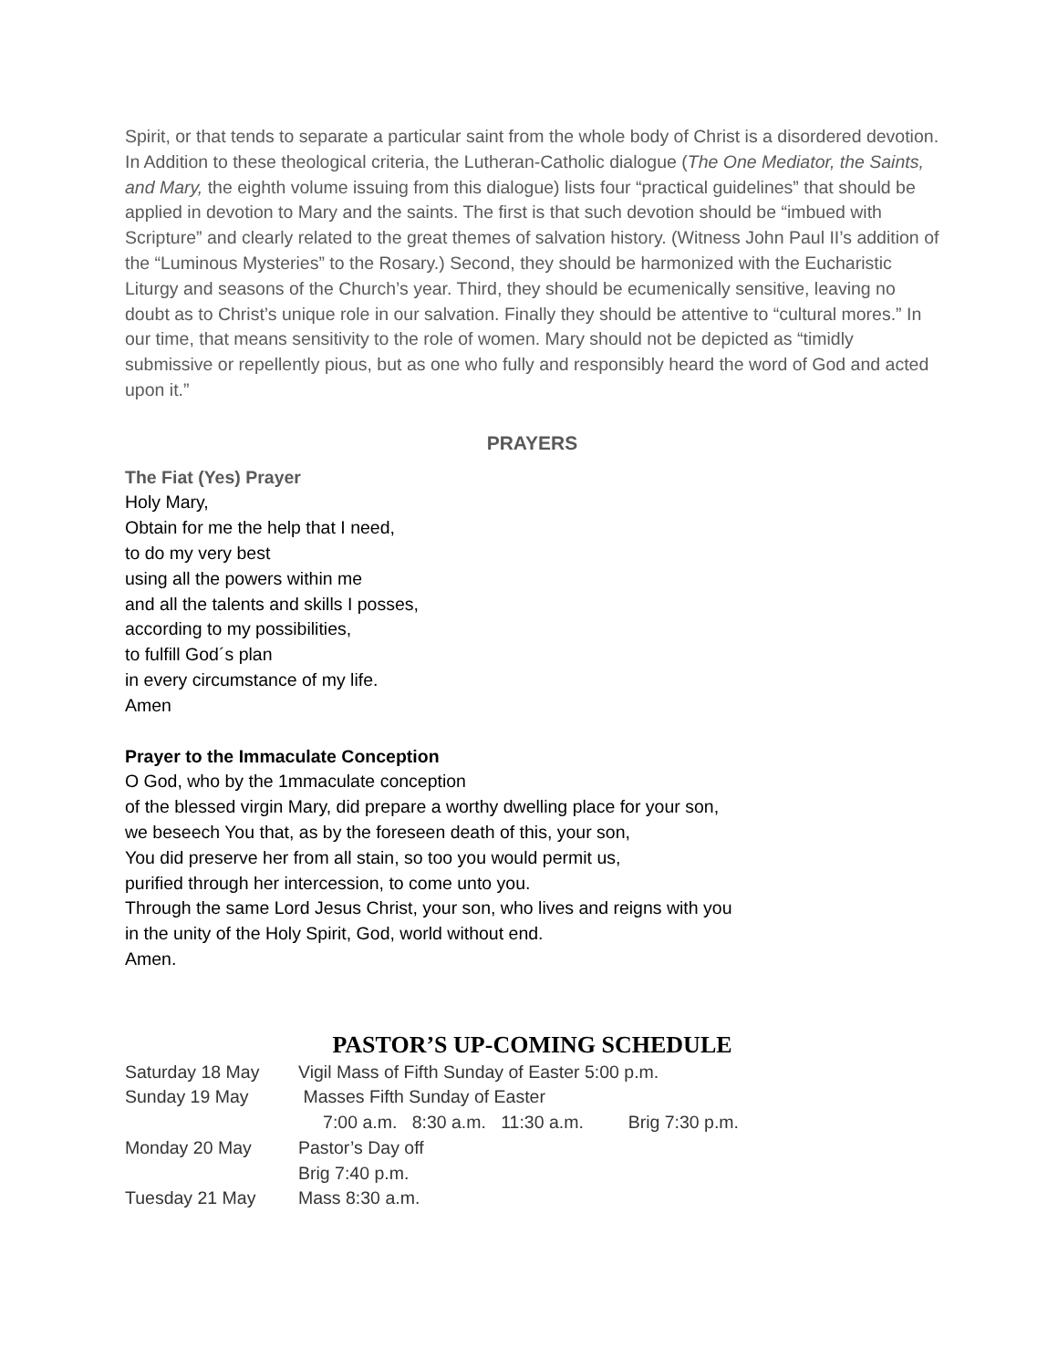Spirit, or that tends to separate a particular saint from the whole body of Christ is a disordered devotion.
In Addition to these theological criteria, the Lutheran-Catholic dialogue (The One Mediator, the Saints, and Mary, the eighth volume issuing from this dialogue) lists four “practical guidelines” that should be applied in devotion to Mary and the saints. The first is that such devotion should be “imbued with Scripture” and clearly related to the great themes of salvation history. (Witness John Paul II’s addition of the “Luminous Mysteries” to the Rosary.) Second, they should be harmonized with the Eucharistic Liturgy and seasons of the Church’s year. Third, they should be ecumenically sensitive, leaving no doubt as to Christ’s unique role in our salvation. Finally they should be attentive to “cultural mores.” In our time, that means sensitivity to the role of women. Mary should not be depicted as “timidly submissive or repellently pious, but as one who fully and responsibly heard the word of God and acted upon it.”
PRAYERS
The Fiat (Yes) Prayer
Holy Mary,
Obtain for me the help that I need,
to do my very best
using all the powers within me
and all the talents and skills I posses,
according to my possibilities,
to fulfill God´s plan
in every circumstance of my life.
Amen
Prayer to the Immaculate Conception
O God, who by the 1mmaculate conception
of the blessed virgin Mary, did prepare a worthy dwelling place for your son,
we beseech You that, as by the foreseen death of this, your son,
You did preserve her from all stain, so too you would permit us,
purified through her intercession, to come unto you.
Through the same Lord Jesus Christ, your son, who lives and reigns with you
in the unity of the Holy Spirit, God, world without end.
Amen.
PASTOR’S UP-COMING SCHEDULE
| Saturday 18 May | Vigil Mass of Fifth Sunday of Easter 5:00 p.m. |
| Sunday 19 May | Masses Fifth Sunday of Easter |
| | 7:00 a.m. 8:30 a.m. 11:30 a.m. Brig 7:30 p.m. |
| Monday 20 May | Pastor’s Day off |
| | Brig 7:40 p.m. |
| Tuesday 21 May | Mass 8:30 a.m. |